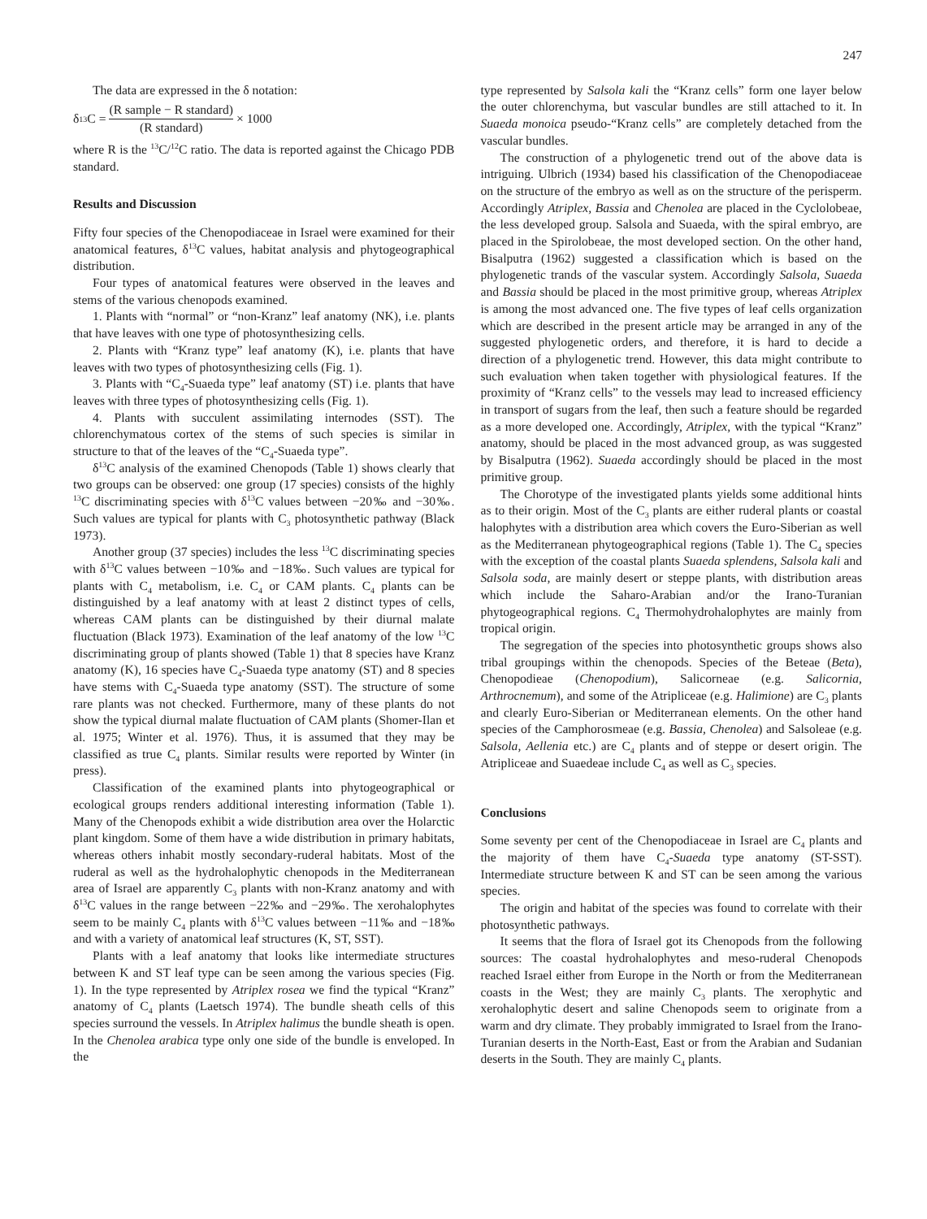247
The data are expressed in the δ notation:
δ<sup>13</sup>C = (R sample − R standard) (R standard) × 1000
where R is the <sup>13</sup>C/<sup>12</sup>C ratio. The data is reported against the Chicago PDB standard.
Results and Discussion
Fifty four species of the Chenopodiaceae in Israel were examined for their anatomical features, δ<sup>13</sup>C values, habitat analysis and phytogeographical distribution.
Four types of anatomical features were observed in the leaves and stems of the various chenopods examined.
1. Plants with “normal” or “non-Kranz” leaf anatomy (NK), i.e. plants that have leaves with one type of photosynthesizing cells.
2. Plants with “Kranz type” leaf anatomy (K), i.e. plants that have leaves with two types of photosynthesizing cells (Fig. 1).
3. Plants with “C<sub>4</sub>-Suaeda type” leaf anatomy (ST) i.e. plants that have leaves with three types of photosynthesizing cells (Fig. 1).
4. Plants with succulent assimilating internodes (SST). The chlorenchymatous cortex of the stems of such species is similar in structure to that of the leaves of the “C<sub>4</sub>-Suaeda type”.
δ<sup>13</sup>C analysis of the examined Chenopods (Table 1) shows clearly that two groups can be observed: one group (17 species) consists of the highly <sup>13</sup>C discriminating species with δ<sup>13</sup>C values between −20‰ and −30‰. Such values are typical for plants with C<sub>3</sub> photosynthetic pathway (Black 1973).
Another group (37 species) includes the less <sup>13</sup>C discriminating species with δ<sup>13</sup>C values between −10‰ and −18‰. Such values are typical for plants with C<sub>4</sub> metabolism, i.e. C<sub>4</sub> or CAM plants. C<sub>4</sub> plants can be distinguished by a leaf anatomy with at least 2 distinct types of cells, whereas CAM plants can be distinguished by their diurnal malate fluctuation (Black 1973). Examination of the leaf anatomy of the low <sup>13</sup>C discriminating group of plants showed (Table 1) that 8 species have Kranz anatomy (K), 16 species have C<sub>4</sub>-Suaeda type anatomy (ST) and 8 species have stems with C<sub>4</sub>-Suaeda type anatomy (SST). The structure of some rare plants was not checked. Furthermore, many of these plants do not show the typical diurnal malate fluctuation of CAM plants (Shomer-Ilan et al. 1975; Winter et al. 1976). Thus, it is assumed that they may be classified as true C<sub>4</sub> plants. Similar results were reported by Winter (in press).
Classification of the examined plants into phytogeographical or ecological groups renders additional interesting information (Table 1). Many of the Chenopods exhibit a wide distribution area over the Holarctic plant kingdom. Some of them have a wide distribution in primary habitats, whereas others inhabit mostly secondary-ruderal habitats. Most of the ruderal as well as the hydrohalophytic chenopods in the Mediterranean area of Israel are apparently C<sub>3</sub> plants with non-Kranz anatomy and with δ<sup>13</sup>C values in the range between −22‰ and −29‰. The xerohalophytes seem to be mainly C<sub>4</sub> plants with δ<sup>13</sup>C values between −11‰ and −18‰ and with a variety of anatomical leaf structures (K, ST, SST).
Plants with a leaf anatomy that looks like intermediate structures between K and ST leaf type can be seen among the various species (Fig. 1). In the type represented by Atriplex rosea we find the typical “Kranz” anatomy of C<sub>4</sub> plants (Laetsch 1974). The bundle sheath cells of this species surround the vessels. In Atriplex halimus the bundle sheath is open. In the Chenolea arabica type only one side of the bundle is enveloped. In the
type represented by Salsola kali the “Kranz cells” form one layer below the outer chlorenchyma, but vascular bundles are still attached to it. In Suaeda monoica pseudo-“Kranz cells” are completely detached from the vascular bundles.
The construction of a phylogenetic trend out of the above data is intriguing. Ulbrich (1934) based his classification of the Chenopodiaceae on the structure of the embryo as well as on the structure of the perisperm. Accordingly Atriplex, Bassia and Chenolea are placed in the Cyclolobeae, the less developed group. Salsola and Suaeda, with the spiral embryo, are placed in the Spirolobeae, the most developed section. On the other hand, Bisalputra (1962) suggested a classification which is based on the phylogenetic trands of the vascular system. Accordingly Salsola, Suaeda and Bassia should be placed in the most primitive group, whereas Atriplex is among the most advanced one. The five types of leaf cells organization which are described in the present article may be arranged in any of the suggested phylogenetic orders, and therefore, it is hard to decide a direction of a phylogenetic trend. However, this data might contribute to such evaluation when taken together with physiological features. If the proximity of “Kranz cells” to the vessels may lead to increased efficiency in transport of sugars from the leaf, then such a feature should be regarded as a more developed one. Accordingly, Atriplex, with the typical “Kranz” anatomy, should be placed in the most advanced group, as was suggested by Bisalputra (1962). Suaeda accordingly should be placed in the most primitive group.
The Chorotype of the investigated plants yields some additional hints as to their origin. Most of the C<sub>3</sub> plants are either ruderal plants or coastal halophytes with a distribution area which covers the Euro-Siberian as well as the Mediterranean phytogeographical regions (Table 1). The C<sub>4</sub> species with the exception of the coastal plants Suaeda splendens, Salsola kali and Salsola soda, are mainly desert or steppe plants, with distribution areas which include the Saharo-Arabian and/or the Irano-Turanian phytogeographical regions. C<sub>4</sub> Thermohydrohalophytes are mainly from tropical origin.
The segregation of the species into photosynthetic groups shows also tribal groupings within the chenopods. Species of the Beteae (Beta), Chenopodieae (Chenopodium), Salicorneae (e.g. Salicornia, Arthrocnemum), and some of the Atripliceae (e.g. Halimione) are C<sub>3</sub> plants and clearly Euro-Siberian or Mediterranean elements. On the other hand species of the Camphorosmeae (e.g. Bassia, Chenolea) and Salsoleae (e.g. Salsola, Aellenia etc.) are C<sub>4</sub> plants and of steppe or desert origin. The Atripliceae and Suaedeae include C<sub>4</sub> as well as C<sub>3</sub> species.
Conclusions
Some seventy per cent of the Chenopodiaceae in Israel are C<sub>4</sub> plants and the majority of them have C<sub>4</sub>-Suaeda type anatomy (ST-SST). Intermediate structure between K and ST can be seen among the various species.
The origin and habitat of the species was found to correlate with their photosynthetic pathways.
It seems that the flora of Israel got its Chenopods from the following sources: The coastal hydrohalophytes and meso-ruderal Chenopods reached Israel either from Europe in the North or from the Mediterranean coasts in the West; they are mainly C<sub>3</sub> plants. The xerophytic and xerohalophytic desert and saline Chenopods seem to originate from a warm and dry climate. They probably immigrated to Israel from the Irano-Turanian deserts in the North-East, East or from the Arabian and Sudanian deserts in the South. They are mainly C<sub>4</sub> plants.